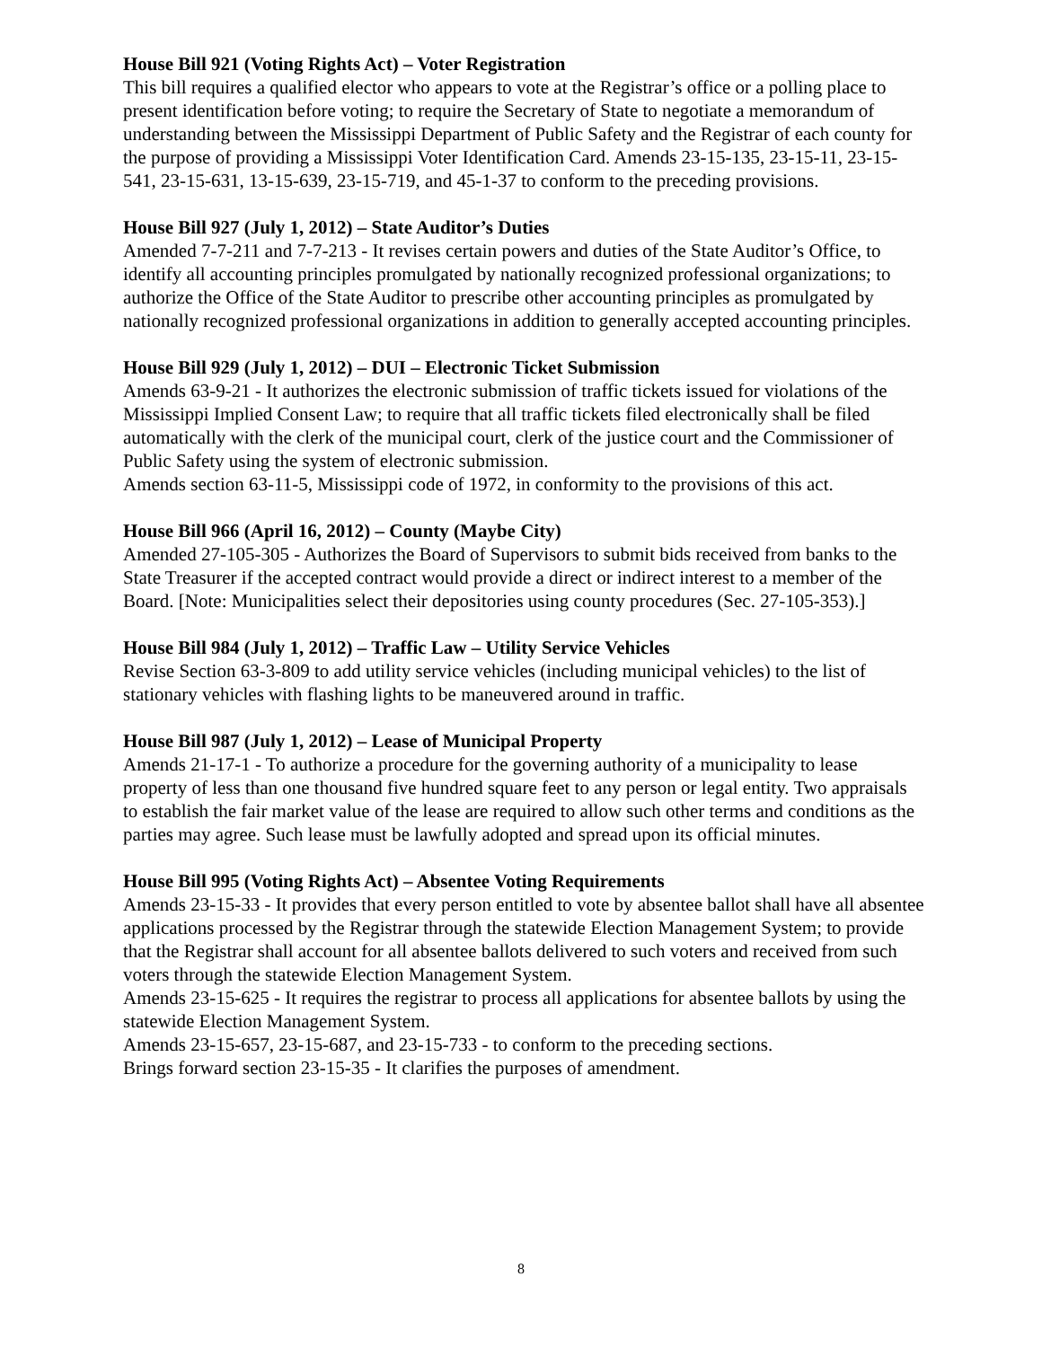House Bill 921 (Voting Rights Act) – Voter Registration
This bill requires a qualified elector who appears to vote at the Registrar’s office or a polling place to present identification before voting; to require the Secretary of State to negotiate a memorandum of understanding between the Mississippi Department of Public Safety and the Registrar of each county for the purpose of providing a Mississippi Voter Identification Card. Amends 23-15-135, 23-15-11, 23-15-541, 23-15-631, 13-15-639, 23-15-719, and 45-1-37 to conform to the preceding provisions.
House Bill 927 (July 1, 2012) – State Auditor’s Duties
Amended 7-7-211 and 7-7-213 - It revises certain powers and duties of the State Auditor’s Office, to identify all accounting principles promulgated by nationally recognized professional organizations; to authorize the Office of the State Auditor to prescribe other accounting principles as promulgated by nationally recognized professional organizations in addition to generally accepted accounting principles.
House Bill 929 (July 1, 2012) – DUI – Electronic Ticket Submission
Amends 63-9-21 - It authorizes the electronic submission of traffic tickets issued for violations of the Mississippi Implied Consent Law; to require that all traffic tickets filed electronically shall be filed automatically with the clerk of the municipal court, clerk of the justice court and the Commissioner of Public Safety using the system of electronic submission.
Amends section 63-11-5, Mississippi code of 1972, in conformity to the provisions of this act.
House Bill 966 (April 16, 2012) – County (Maybe City)
Amended 27-105-305 - Authorizes the Board of Supervisors to submit bids received from banks to the State Treasurer if the accepted contract would provide a direct or indirect interest to a member of the Board. [Note: Municipalities select their depositories using county procedures (Sec. 27-105-353).]
House Bill 984 (July 1, 2012) – Traffic Law – Utility Service Vehicles
Revise Section 63-3-809 to add utility service vehicles (including municipal vehicles) to the list of stationary vehicles with flashing lights to be maneuvered around in traffic.
House Bill 987 (July 1, 2012) – Lease of Municipal Property
Amends 21-17-1 - To authorize a procedure for the governing authority of a municipality to lease property of less than one thousand five hundred square feet to any person or legal entity. Two appraisals to establish the fair market value of the lease are required to allow such other terms and conditions as the parties may agree. Such lease must be lawfully adopted and spread upon its official minutes.
House Bill 995 (Voting Rights Act) – Absentee Voting Requirements
Amends 23-15-33 - It provides that every person entitled to vote by absentee ballot shall have all absentee applications processed by the Registrar through the statewide Election Management System; to provide that the Registrar shall account for all absentee ballots delivered to such voters and received from such voters through the statewide Election Management System.
Amends 23-15-625 - It requires the registrar to process all applications for absentee ballots by using the statewide Election Management System.
Amends 23-15-657, 23-15-687, and 23-15-733 - to conform to the preceding sections.
Brings forward section 23-15-35 - It clarifies the purposes of amendment.
8